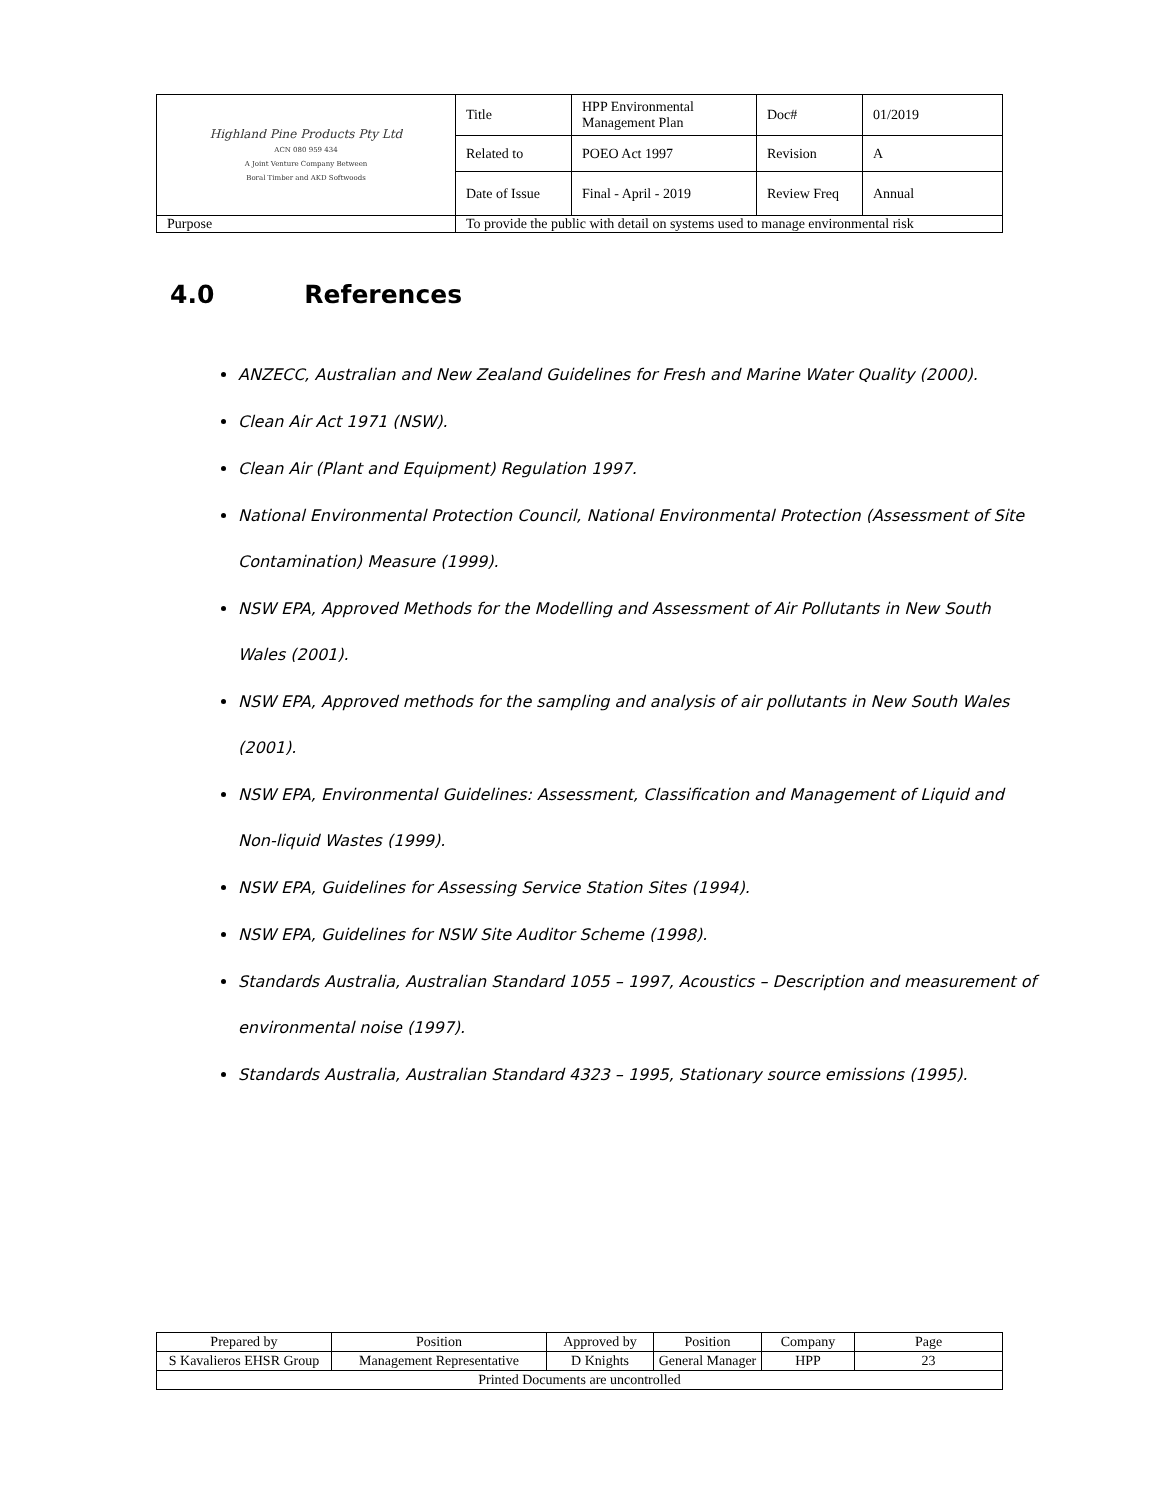| Highland Pine Products Pty Ltd ACN 080 959 434 A Joint Venture Company Between Boral Timber and AKD Softwoods | Title | HPP Environmental Management Plan | Doc# | 01/2019 |
| | Related to | POEO Act 1997 | Revision | A |
| | Date of Issue | Final - April - 2019 | Review Freq | Annual |
| Purpose | To provide the public with detail on systems used to manage environmental risk | | | |
4.0 References
ANZECC, Australian and New Zealand Guidelines for Fresh and Marine Water Quality (2000).
Clean Air Act 1971 (NSW).
Clean Air (Plant and Equipment) Regulation 1997.
National Environmental Protection Council, National Environmental Protection (Assessment of Site Contamination) Measure (1999).
NSW EPA, Approved Methods for the Modelling and Assessment of Air Pollutants in New South Wales (2001).
NSW EPA, Approved methods for the sampling and analysis of air pollutants in New South Wales (2001).
NSW EPA, Environmental Guidelines: Assessment, Classification and Management of Liquid and Non-liquid Wastes (1999).
NSW EPA, Guidelines for Assessing Service Station Sites (1994).
NSW EPA, Guidelines for NSW Site Auditor Scheme (1998).
Standards Australia, Australian Standard 1055 – 1997, Acoustics – Description and measurement of environmental noise (1997).
Standards Australia, Australian Standard 4323 – 1995, Stationary source emissions (1995).
| Prepared by | Position | Approved by | Position | Company | Page |
| S Kavalieros EHSR Group | Management Representative | D Knights | General Manager | HPP | 23 |
| Printed Documents are uncontrolled | | | | | |